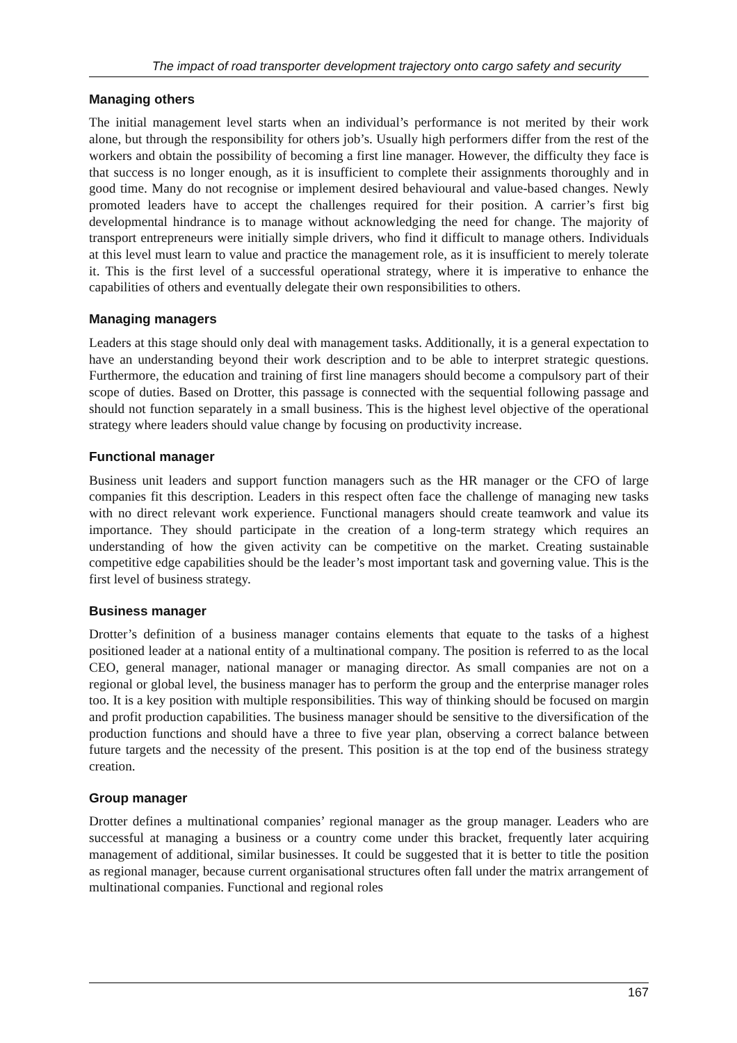The impact of road transporter development trajectory onto cargo safety and security
Managing others
The initial management level starts when an individual’s performance is not merited by their work alone, but through the responsibility for others job’s. Usually high performers differ from the rest of the workers and obtain the possibility of becoming a first line manager. However, the difficulty they face is that success is no longer enough, as it is insufficient to complete their assignments thoroughly and in good time. Many do not recognise or implement desired behavioural and value-based changes. Newly promoted leaders have to accept the challenges required for their position. A carrier’s first big developmental hindrance is to manage without acknowledging the need for change. The majority of transport entrepreneurs were initially simple drivers, who find it difficult to manage others. Individuals at this level must learn to value and practice the management role, as it is insufficient to merely tolerate it. This is the first level of a successful operational strategy, where it is imperative to enhance the capabilities of others and eventually delegate their own responsibilities to others.
Managing managers
Leaders at this stage should only deal with management tasks. Additionally, it is a general expectation to have an understanding beyond their work description and to be able to interpret strategic questions. Furthermore, the education and training of first line managers should become a compulsory part of their scope of duties. Based on Drotter, this passage is connected with the sequential following passage and should not function separately in a small business. This is the highest level objective of the operational strategy where leaders should value change by focusing on productivity increase.
Functional manager
Business unit leaders and support function managers such as the HR manager or the CFO of large companies fit this description. Leaders in this respect often face the challenge of managing new tasks with no direct relevant work experience. Functional managers should create teamwork and value its importance. They should participate in the creation of a long-term strategy which requires an understanding of how the given activity can be competitive on the market. Creating sustainable competitive edge capabilities should be the leader’s most important task and governing value. This is the first level of business strategy.
Business manager
Drotter’s definition of a business manager contains elements that equate to the tasks of a highest positioned leader at a national entity of a multinational company. The position is referred to as the local CEO, general manager, national manager or managing director. As small companies are not on a regional or global level, the business manager has to perform the group and the enterprise manager roles too. It is a key position with multiple responsibilities. This way of thinking should be focused on margin and profit production capabilities. The business manager should be sensitive to the diversification of the production functions and should have a three to five year plan, observing a correct balance between future targets and the necessity of the present. This position is at the top end of the business strategy creation.
Group manager
Drotter defines a multinational companies’ regional manager as the group manager. Leaders who are successful at managing a business or a country come under this bracket, frequently later acquiring management of additional, similar businesses. It could be suggested that it is better to title the position as regional manager, because current organisational structures often fall under the matrix arrangement of multinational companies. Functional and regional roles
167